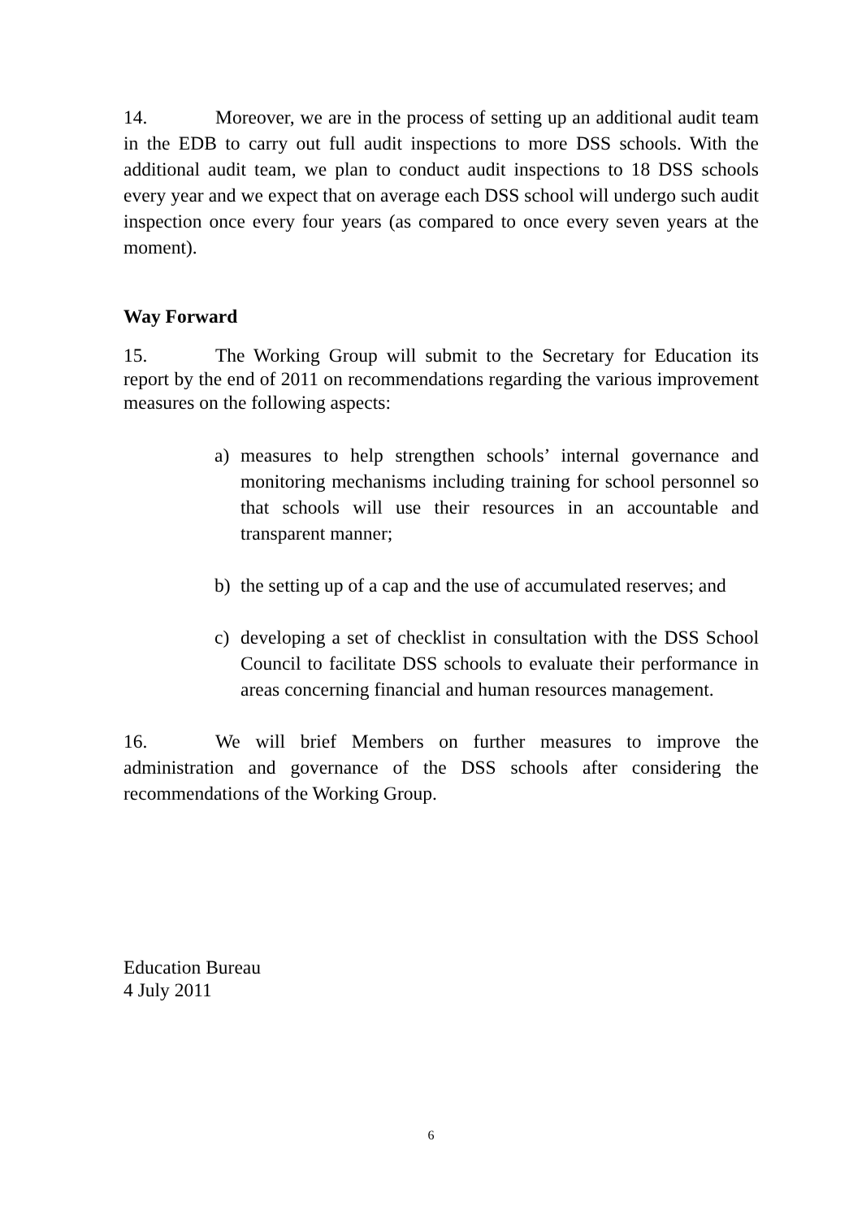14. Moreover, we are in the process of setting up an additional audit team in the EDB to carry out full audit inspections to more DSS schools. With the additional audit team, we plan to conduct audit inspections to 18 DSS schools every year and we expect that on average each DSS school will undergo such audit inspection once every four years (as compared to once every seven years at the moment).
Way Forward
15. The Working Group will submit to the Secretary for Education its report by the end of 2011 on recommendations regarding the various improvement measures on the following aspects:
a) measures to help strengthen schools’ internal governance and monitoring mechanisms including training for school personnel so that schools will use their resources in an accountable and transparent manner;
b) the setting up of a cap and the use of accumulated reserves; and
c) developing a set of checklist in consultation with the DSS School Council to facilitate DSS schools to evaluate their performance in areas concerning financial and human resources management.
16. We will brief Members on further measures to improve the administration and governance of the DSS schools after considering the recommendations of the Working Group.
Education Bureau
4 July 2011
6